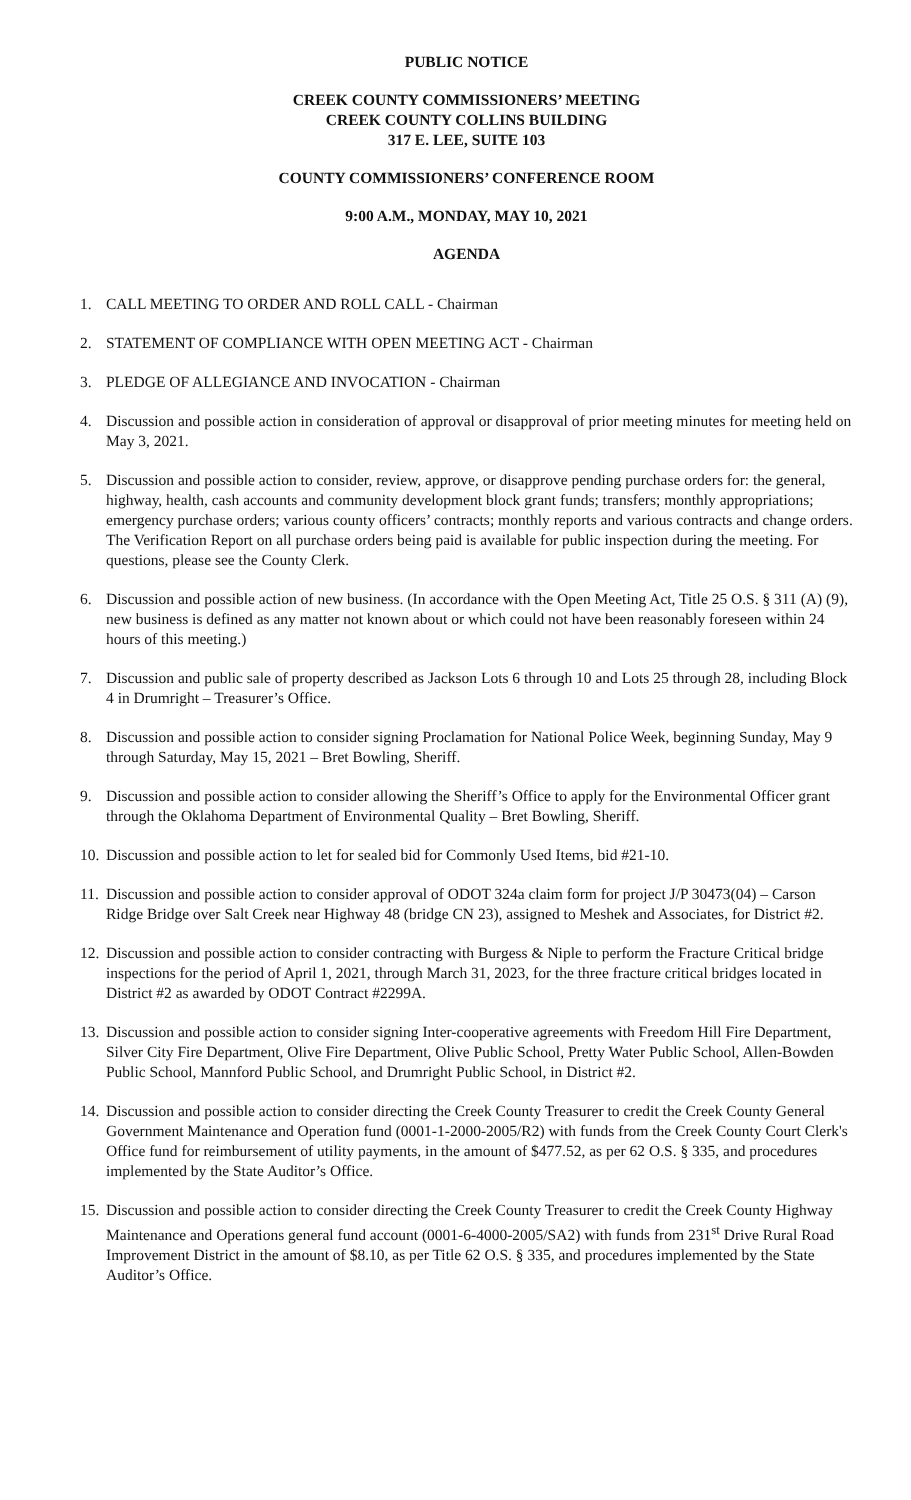PUBLIC NOTICE
CREEK COUNTY COMMISSIONERS’ MEETING
CREEK COUNTY COLLINS BUILDING
317 E. LEE, SUITE 103
COUNTY COMMISSIONERS’ CONFERENCE ROOM
9:00 A.M., MONDAY, MAY 10, 2021
AGENDA
1. CALL MEETING TO ORDER AND ROLL CALL - Chairman
2. STATEMENT OF COMPLIANCE WITH OPEN MEETING ACT - Chairman
3. PLEDGE OF ALLEGIANCE AND INVOCATION - Chairman
4. Discussion and possible action in consideration of approval or disapproval of prior meeting minutes for meeting held on May 3, 2021.
5. Discussion and possible action to consider, review, approve, or disapprove pending purchase orders for: the general, highway, health, cash accounts and community development block grant funds; transfers; monthly appropriations; emergency purchase orders; various county officers’ contracts; monthly reports and various contracts and change orders. The Verification Report on all purchase orders being paid is available for public inspection during the meeting. For questions, please see the County Clerk.
6. Discussion and possible action of new business. (In accordance with the Open Meeting Act, Title 25 O.S. § 311 (A) (9), new business is defined as any matter not known about or which could not have been reasonably foreseen within 24 hours of this meeting.)
7. Discussion and public sale of property described as Jackson Lots 6 through 10 and Lots 25 through 28, including Block 4 in Drumright – Treasurer’s Office.
8. Discussion and possible action to consider signing Proclamation for National Police Week, beginning Sunday, May 9 through Saturday, May 15, 2021 – Bret Bowling, Sheriff.
9. Discussion and possible action to consider allowing the Sheriff’s Office to apply for the Environmental Officer grant through the Oklahoma Department of Environmental Quality – Bret Bowling, Sheriff.
10. Discussion and possible action to let for sealed bid for Commonly Used Items, bid #21-10.
11. Discussion and possible action to consider approval of ODOT 324a claim form for project J/P 30473(04) – Carson Ridge Bridge over Salt Creek near Highway 48 (bridge CN 23), assigned to Meshek and Associates, for District #2.
12. Discussion and possible action to consider contracting with Burgess & Niple to perform the Fracture Critical bridge inspections for the period of April 1, 2021, through March 31, 2023, for the three fracture critical bridges located in District #2 as awarded by ODOT Contract #2299A.
13. Discussion and possible action to consider signing Inter-cooperative agreements with Freedom Hill Fire Department, Silver City Fire Department, Olive Fire Department, Olive Public School, Pretty Water Public School, Allen-Bowden Public School, Mannford Public School, and Drumright Public School, in District #2.
14. Discussion and possible action to consider directing the Creek County Treasurer to credit the Creek County General Government Maintenance and Operation fund (0001-1-2000-2005/R2) with funds from the Creek County Court Clerk's Office fund for reimbursement of utility payments, in the amount of $477.52, as per 62 O.S. § 335, and procedures implemented by the State Auditor’s Office.
15. Discussion and possible action to consider directing the Creek County Treasurer to credit the Creek County Highway Maintenance and Operations general fund account (0001-6-4000-2005/SA2) with funds from 231<sup>st</sup> Drive Rural Road Improvement District in the amount of $8.10, as per Title 62 O.S. § 335, and procedures implemented by the State Auditor’s Office.